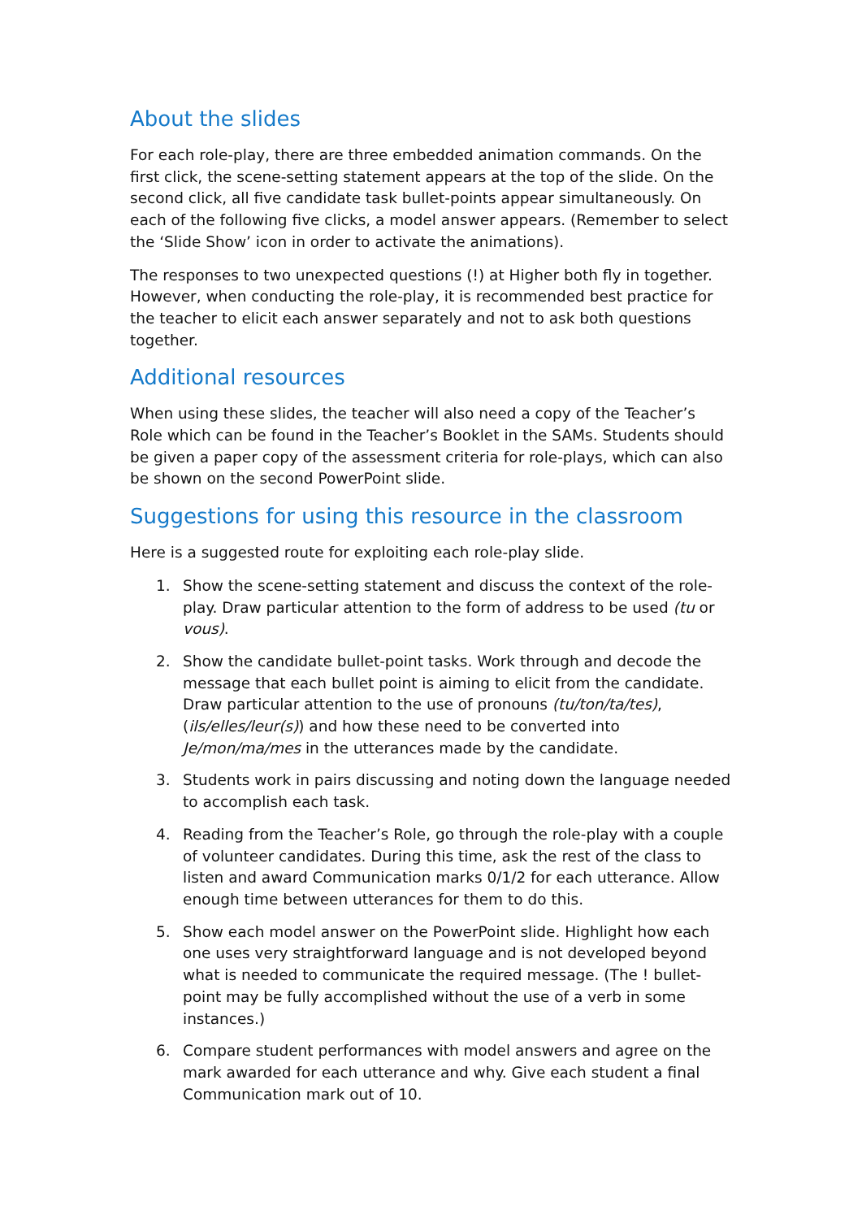About the slides
For each role-play, there are three embedded animation commands. On the first click, the scene-setting statement appears at the top of the slide. On the second click, all five candidate task bullet-points appear simultaneously. On each of the following five clicks, a model answer appears. (Remember to select the ‘Slide Show’ icon in order to activate the animations).
The responses to two unexpected questions (!) at Higher both fly in together. However, when conducting the role-play, it is recommended best practice for the teacher to elicit each answer separately and not to ask both questions together.
Additional resources
When using these slides, the teacher will also need a copy of the Teacher’s Role which can be found in the Teacher’s Booklet in the SAMs. Students should be given a paper copy of the assessment criteria for role-plays, which can also be shown on the second PowerPoint slide.
Suggestions for using this resource in the classroom
Here is a suggested route for exploiting each role-play slide.
1. Show the scene-setting statement and discuss the context of the role-play. Draw particular attention to the form of address to be used (tu or vous).
2. Show the candidate bullet-point tasks. Work through and decode the message that each bullet point is aiming to elicit from the candidate. Draw particular attention to the use of pronouns (tu/ton/ta/tes), (ils/elles/leur(s)) and how these need to be converted into Je/mon/ma/mes in the utterances made by the candidate.
3. Students work in pairs discussing and noting down the language needed to accomplish each task.
4. Reading from the Teacher’s Role, go through the role-play with a couple of volunteer candidates. During this time, ask the rest of the class to listen and award Communication marks 0/1/2 for each utterance. Allow enough time between utterances for them to do this.
5. Show each model answer on the PowerPoint slide. Highlight how each one uses very straightforward language and is not developed beyond what is needed to communicate the required message. (The ! bullet-point may be fully accomplished without the use of a verb in some instances.)
6. Compare student performances with model answers and agree on the mark awarded for each utterance and why. Give each student a final Communication mark out of 10.